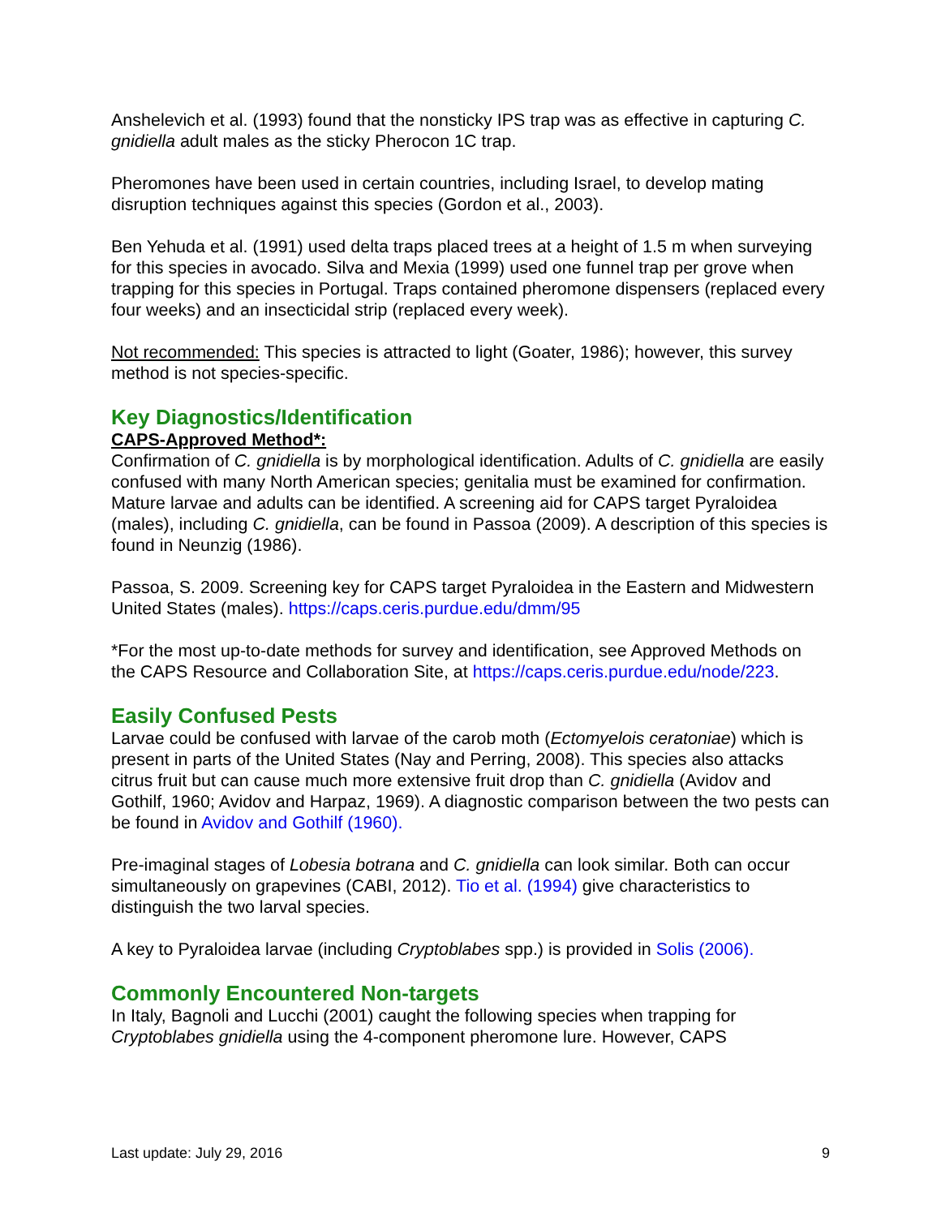Anshelevich et al. (1993) found that the nonsticky IPS trap was as effective in capturing C. gnidiella adult males as the sticky Pherocon 1C trap.
Pheromones have been used in certain countries, including Israel, to develop mating disruption techniques against this species (Gordon et al., 2003).
Ben Yehuda et al. (1991) used delta traps placed trees at a height of 1.5 m when surveying for this species in avocado. Silva and Mexia (1999) used one funnel trap per grove when trapping for this species in Portugal. Traps contained pheromone dispensers (replaced every four weeks) and an insecticidal strip (replaced every week).
Not recommended: This species is attracted to light (Goater, 1986); however, this survey method is not species-specific.
Key Diagnostics/Identification
CAPS-Approved Method*:
Confirmation of C. gnidiella is by morphological identification. Adults of C. gnidiella are easily confused with many North American species; genitalia must be examined for confirmation. Mature larvae and adults can be identified. A screening aid for CAPS target Pyraloidea (males), including C. gnidiella, can be found in Passoa (2009). A description of this species is found in Neunzig (1986).
Passoa, S. 2009. Screening key for CAPS target Pyraloidea in the Eastern and Midwestern United States (males). https://caps.ceris.purdue.edu/dmm/95
*For the most up-to-date methods for survey and identification, see Approved Methods on the CAPS Resource and Collaboration Site, at https://caps.ceris.purdue.edu/node/223.
Easily Confused Pests
Larvae could be confused with larvae of the carob moth (Ectomyelois ceratoniae) which is present in parts of the United States (Nay and Perring, 2008). This species also attacks citrus fruit but can cause much more extensive fruit drop than C. gnidiella (Avidov and Gothilf, 1960; Avidov and Harpaz, 1969). A diagnostic comparison between the two pests can be found in Avidov and Gothilf (1960).
Pre-imaginal stages of Lobesia botrana and C. gnidiella can look similar. Both can occur simultaneously on grapevines (CABI, 2012). Tio et al. (1994) give characteristics to distinguish the two larval species.
A key to Pyraloidea larvae (including Cryptoblabes spp.) is provided in Solis (2006).
Commonly Encountered Non-targets
In Italy, Bagnoli and Lucchi (2001) caught the following species when trapping for Cryptoblabes gnidiella using the 4-component pheromone lure. However, CAPS
Last update: July 29, 2016 9